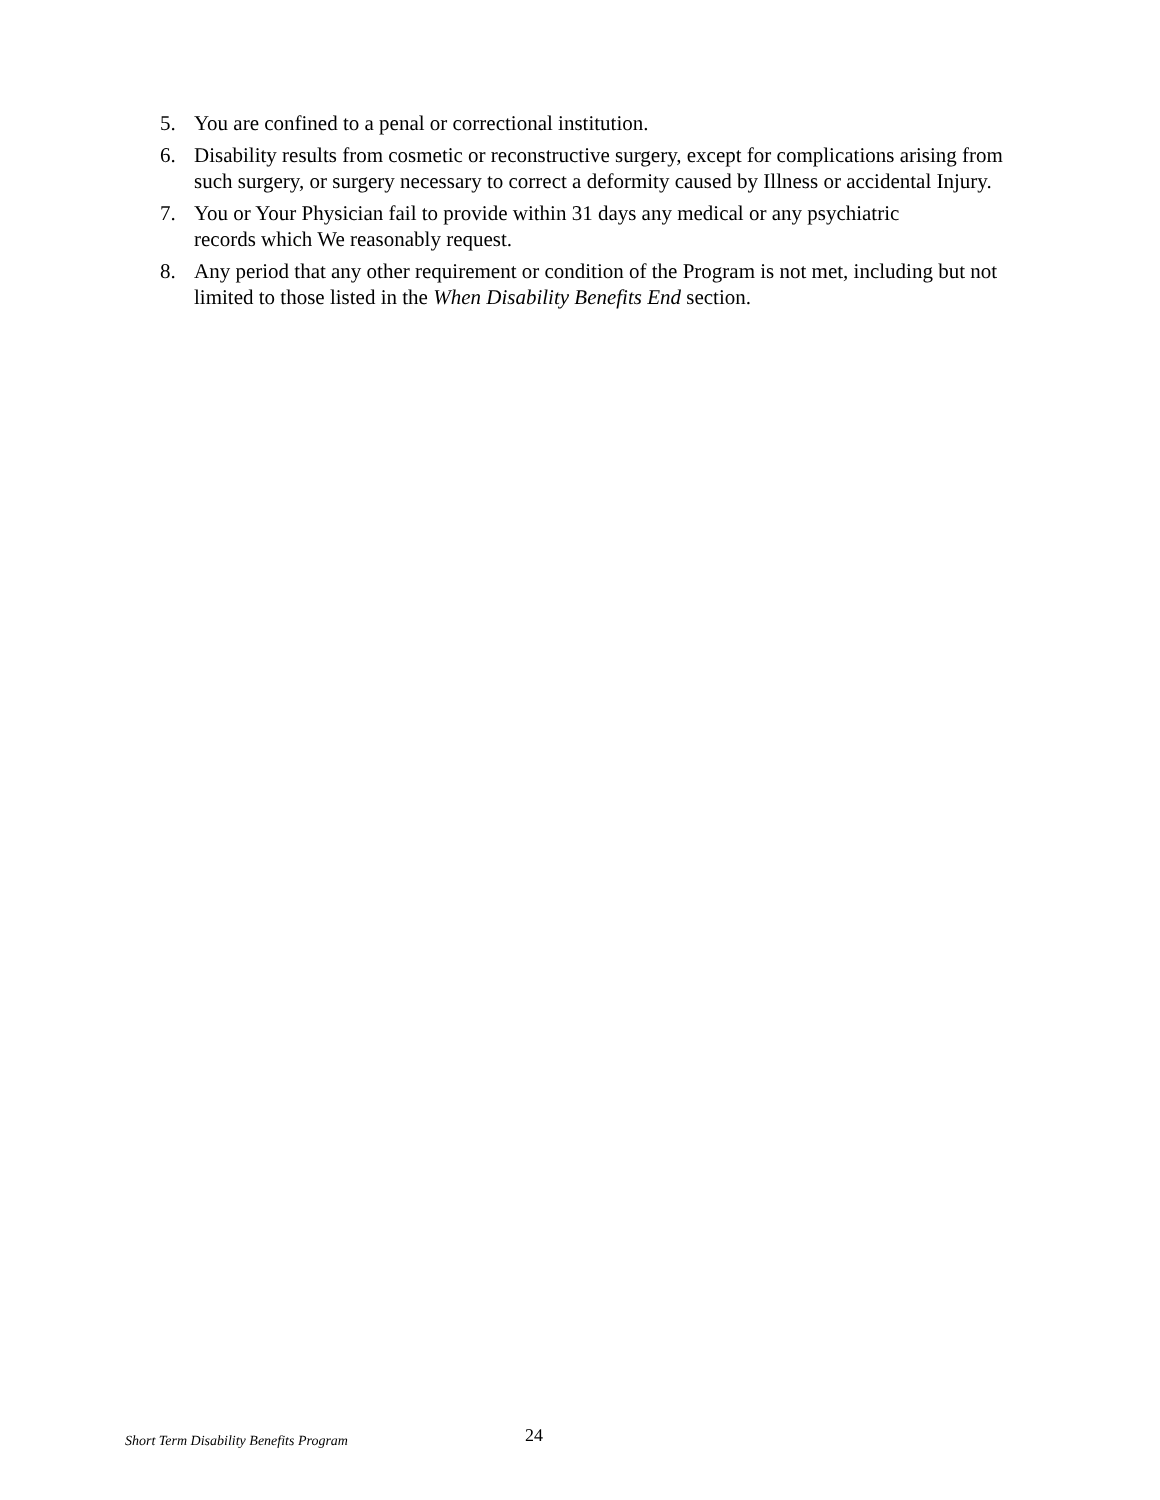5. You are confined to a penal or correctional institution.
6. Disability results from cosmetic or reconstructive surgery, except for complications arising from such surgery, or surgery necessary to correct a deformity caused by Illness or accidental Injury.
7. You or Your Physician fail to provide within 31 days any medical or any psychiatric
records which We reasonably request.
8. Any period that any other requirement or condition of the Program is not met, including but not limited to those listed in the When Disability Benefits End section.
Short Term Disability Benefits Program 24